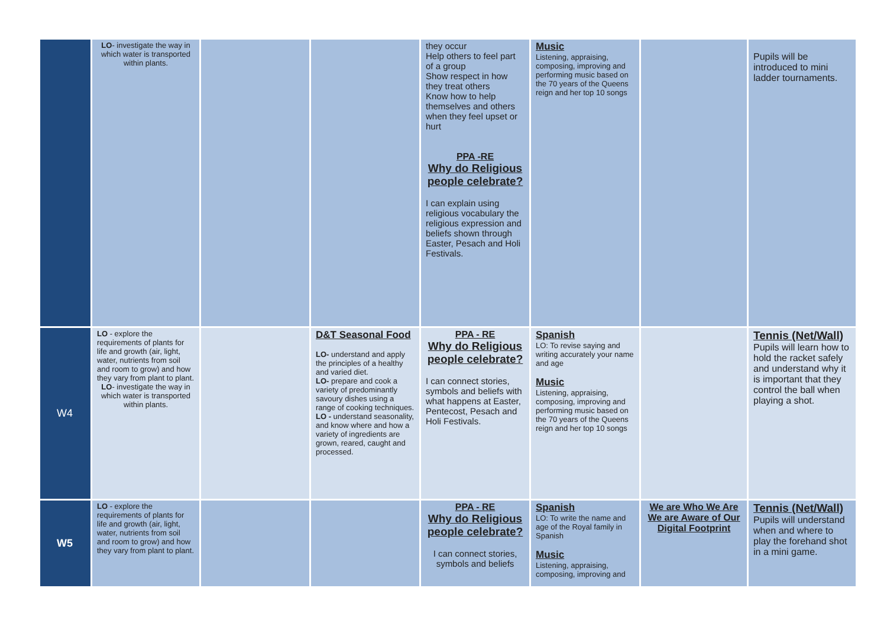| | LO - investigate the way in which water is transported within plants. | | | they occur Help others to feel part of a group Show respect in how they treat others Know how to help themselves and others when they feel upset or hurt PPA -RE Why do Religious people celebrate? I can explain using religious vocabulary the religious expression and beliefs shown through Easter, Pesach and Holi Festivals. | Music Listening, appraising, composing, improving and performing music based on the 70 years of the Queens reign and her top 10 songs | | Pupils will be introduced to mini ladder tournaments. |
| W4 | LO - explore the requirements of plants for life and growth (air, light, water, nutrients from soil and room to grow) and how they vary from plant to plant. LO - investigate the way in which water is transported within plants. | | D&T Seasonal Food LO- understand and apply the principles of a healthy and varied diet. LO- prepare and cook a variety of predominantly savoury dishes using a range of cooking techniques. LO - understand seasonality, and know where and how a variety of ingredients are grown, reared, caught and processed. | PPA - RE Why do Religious people celebrate? I can connect stories, symbols and beliefs with what happens at Easter, Pentecost, Pesach and Holi Festivals. | Spanish LO: To revise saying and writing accurately your name and age Music Listening, appraising, composing, improving and performing music based on the 70 years of the Queens reign and her top 10 songs | | Tennis (Net/Wall) Pupils will learn how to hold the racket safely and understand why it is important that they control the ball when playing a shot. |
| W5 | LO - explore the requirements of plants for life and growth (air, light, water, nutrients from soil and room to grow) and how they vary from plant to plant. | | | PPA - RE Why do Religious people celebrate? I can connect stories, symbols and beliefs | Spanish LO: To write the name and age of the Royal family in Spanish Music Listening, appraising, composing, improving and | We are Who We Are We are Aware of Our Digital Footprint | Tennis (Net/Wall) Pupils will understand when and where to play the forehand shot in a mini game. |